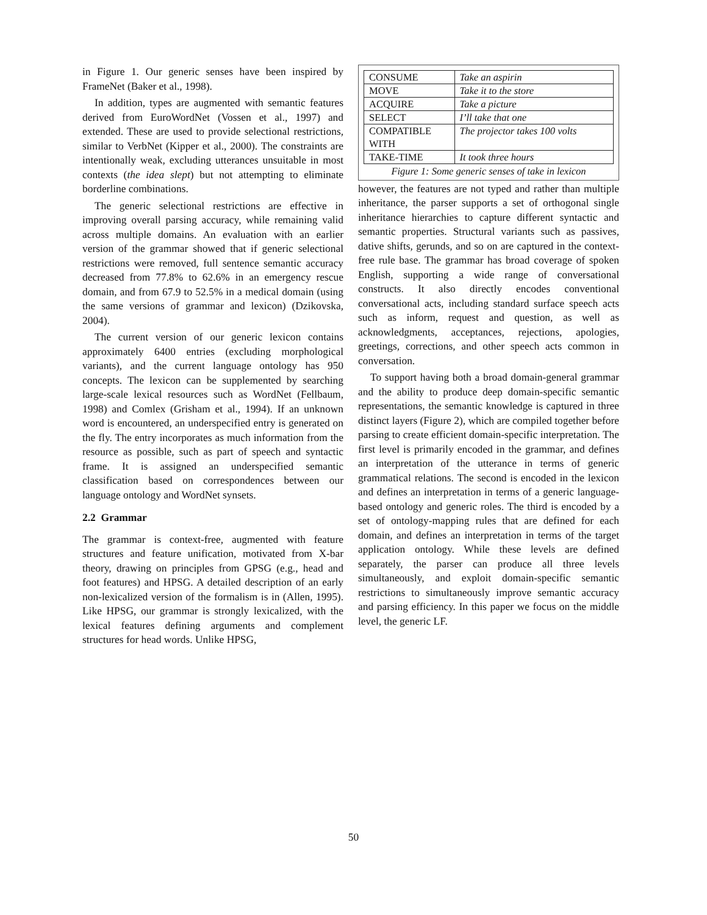in Figure 1. Our generic senses have been inspired by FrameNet (Baker et al., 1998).
In addition, types are augmented with semantic features derived from EuroWordNet (Vossen et al., 1997) and extended. These are used to provide selectional restrictions, similar to VerbNet (Kipper et al., 2000). The constraints are intentionally weak, excluding utterances unsuitable in most contexts (the idea slept) but not attempting to eliminate borderline combinations.
The generic selectional restrictions are effective in improving overall parsing accuracy, while remaining valid across multiple domains. An evaluation with an earlier version of the grammar showed that if generic selectional restrictions were removed, full sentence semantic accuracy decreased from 77.8% to 62.6% in an emergency rescue domain, and from 67.9 to 52.5% in a medical domain (using the same versions of grammar and lexicon) (Dzikovska, 2004).
The current version of our generic lexicon contains approximately 6400 entries (excluding morphological variants), and the current language ontology has 950 concepts. The lexicon can be supplemented by searching large-scale lexical resources such as WordNet (Fellbaum, 1998) and Comlex (Grisham et al., 1994). If an unknown word is encountered, an underspecified entry is generated on the fly. The entry incorporates as much information from the resource as possible, such as part of speech and syntactic frame. It is assigned an underspecified semantic classification based on correspondences between our language ontology and WordNet synsets.
2.2 Grammar
The grammar is context-free, augmented with feature structures and feature unification, motivated from X-bar theory, drawing on principles from GPSG (e.g., head and foot features) and HPSG. A detailed description of an early non-lexicalized version of the formalism is in (Allen, 1995). Like HPSG, our grammar is strongly lexicalized, with the lexical features defining arguments and complement structures for head words. Unlike HPSG,
| CONSUME | Take an aspirin |
| MOVE | Take it to the store |
| ACQUIRE | Take a picture |
| SELECT | I’ll take that one |
| COMPATIBLE WITH | The projector takes 100 volts |
| TAKE-TIME | It took three hours |
Figure 1: Some generic senses of take in lexicon
however, the features are not typed and rather than multiple inheritance, the parser supports a set of orthogonal single inheritance hierarchies to capture different syntactic and semantic properties. Structural variants such as passives, dative shifts, gerunds, and so on are captured in the context-free rule base. The grammar has broad coverage of spoken English, supporting a wide range of conversational constructs. It also directly encodes conventional conversational acts, including standard surface speech acts such as inform, request and question, as well as acknowledgments, acceptances, rejections, apologies, greetings, corrections, and other speech acts common in conversation.
To support having both a broad domain-general grammar and the ability to produce deep domain-specific semantic representations, the semantic knowledge is captured in three distinct layers (Figure 2), which are compiled together before parsing to create efficient domain-specific interpretation. The first level is primarily encoded in the grammar, and defines an interpretation of the utterance in terms of generic grammatical relations. The second is encoded in the lexicon and defines an interpretation in terms of a generic language-based ontology and generic roles. The third is encoded by a set of ontology-mapping rules that are defined for each domain, and defines an interpretation in terms of the target application ontology. While these levels are defined separately, the parser can produce all three levels simultaneously, and exploit domain-specific semantic restrictions to simultaneously improve semantic accuracy and parsing efficiency. In this paper we focus on the middle level, the generic LF.
50